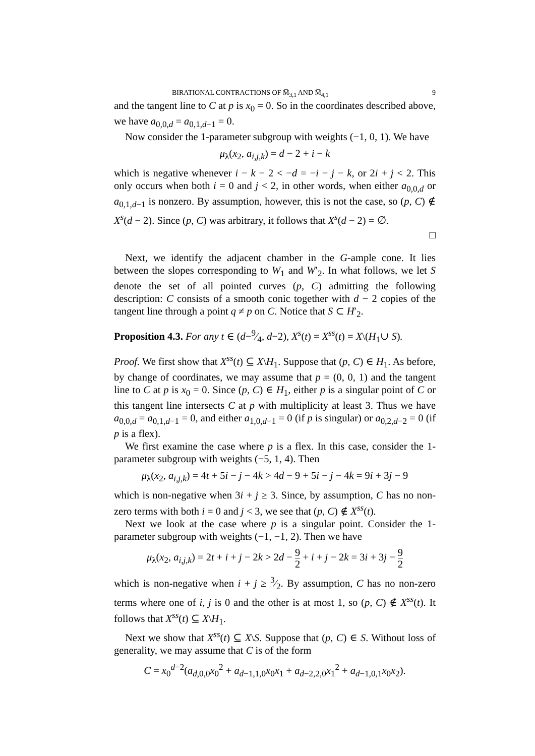BIRATIONAL CONTRACTIONS OF M̅<sub>3,1</sub> AND M̅<sub>4,1</sub> 9
and the tangent line to C at p is x<sub>0</sub> = 0. So in the coordinates described above, we have a<sub>0,0,d</sub> = a<sub>0,1,d−1</sub> = 0.
Now consider the 1-parameter subgroup with weights (−1, 0, 1). We have
μ<sub>λ</sub>(x<sub>2</sub>, a<sub>i,j,k</sub>) = d − 2 + i − k
which is negative whenever i − k − 2 < −d = −i − j − k, or 2i + j < 2. This only occurs when both i = 0 and j < 2, in other words, when either a<sub>0,0,d</sub> or a<sub>0,1,d−1</sub> is nonzero. By assumption, however, this is not the case, so (p, C) ∉ X<sup>s</sup>(d − 2). Since (p, C) was arbitrary, it follows that X<sup>s</sup>(d − 2) = ∅.
□
Next, we identify the adjacent chamber in the G-ample cone. It lies between the slopes corresponding to W<sub>1</sub> and W′<sub>2</sub>. In what follows, we let S denote the set of all pointed curves (p, C) admitting the following description: C consists of a smooth conic together with d − 2 copies of the tangent line through a point q ≠ p on C. Notice that S ⊂ H′<sub>2</sub>.
Proposition 4.3. For any t ∈ (d−9⁄4, d−2), X<sup>s</sup>(t) = X<sup>ss</sup>(t) = X\(H<sub>1</sub>∪ S).
Proof. We first show that X<sup>ss</sup>(t) ⊆ X\H<sub>1</sub>. Suppose that (p, C) ∈ H<sub>1</sub>. As before, by change of coordinates, we may assume that p = (0, 0, 1) and the tangent line to C at p is x<sub>0</sub> = 0. Since (p, C) ∈ H<sub>1</sub>, either p is a singular point of C or this tangent line intersects C at p with multiplicity at least 3. Thus we have a<sub>0,0,d</sub> = a<sub>0,1,d−1</sub> = 0, and either a<sub>1,0,d−1</sub> = 0 (if p is singular) or a<sub>0,2,d−2</sub> = 0 (if p is a flex).
We first examine the case where p is a flex. In this case, consider the 1-parameter subgroup with weights (−5, 1, 4). Then
μ<sub>λ</sub>(x<sub>2</sub>, a<sub>i,j,k</sub>) = 4t + 5i − j − 4k > 4d − 9 + 5i − j − 4k = 9i + 3j − 9
which is non-negative when 3i + j ≥ 3. Since, by assumption, C has no non-zero terms with both i = 0 and j < 3, we see that (p, C) ∉ X<sup>ss</sup>(t).
Next we look at the case where p is a singular point. Consider the 1-parameter subgroup with weights (−1, −1, 2). Then we have
μ<sub>λ</sub>(x<sub>2</sub>, a<sub>i,j,k</sub>) = 2t + i + j − 2k > 2d − 9 2 + i + j − 2k = 3i + 3j − 9 2
which is non-negative when i + j ≥ 3⁄2. By assumption, C has no non-zero terms where one of i, j is 0 and the other is at most 1, so (p, C) ∉ X<sup>ss</sup>(t). It follows that X<sup>ss</sup>(t) ⊆ X\H<sub>1</sub>.
Next we show that X<sup>ss</sup>(t) ⊆ X\S. Suppose that (p, C) ∈ S. Without loss of generality, we may assume that C is of the form
C = x<sub>0</sub><sup>d−2</sup>(a<sub>d,0,0</sub>x<sub>0</sub><sup>2</sup> + a<sub>d−1,1,0</sub>x<sub>0</sub>x<sub>1</sub> + a<sub>d−2,2,0</sub>x<sub>1</sub><sup>2</sup> + a<sub>d−1,0,1</sub>x<sub>0</sub>x<sub>2</sub>).